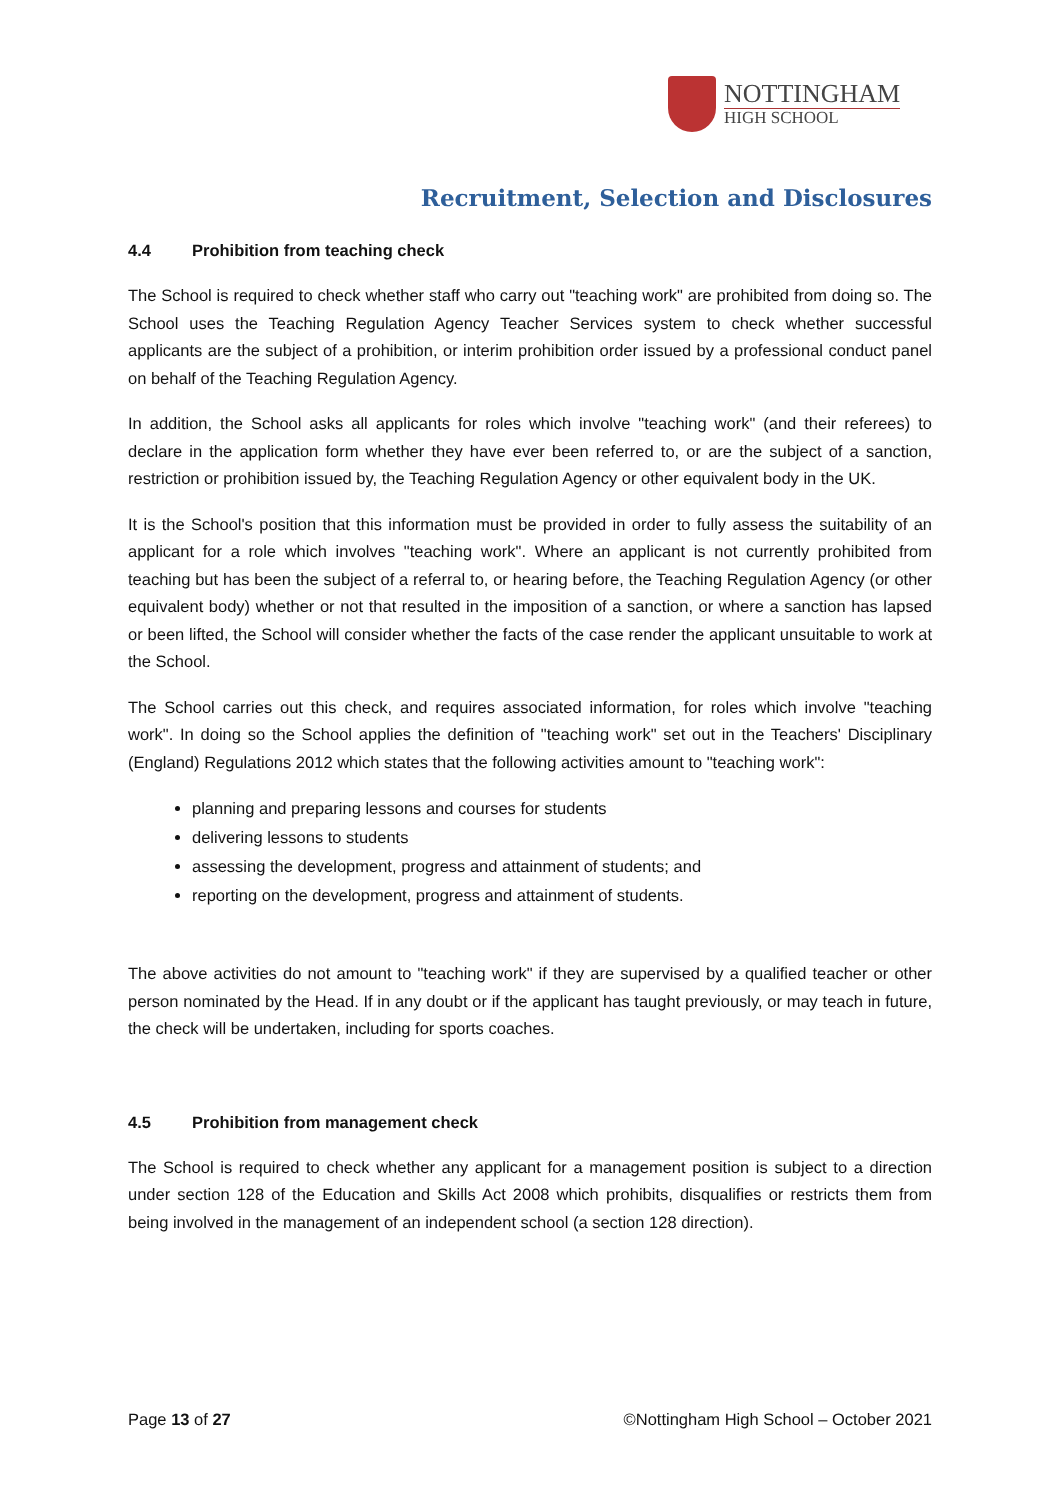NOTTINGHAM
HIGH SCHOOL
Recruitment, Selection and Disclosures
4.4 Prohibition from teaching check
The School is required to check whether staff who carry out "teaching work" are prohibited from doing so. The School uses the Teaching Regulation Agency Teacher Services system to check whether successful applicants are the subject of a prohibition, or interim prohibition order issued by a professional conduct panel on behalf of the Teaching Regulation Agency.
In addition, the School asks all applicants for roles which involve "teaching work" (and their referees) to declare in the application form whether they have ever been referred to, or are the subject of a sanction, restriction or prohibition issued by, the Teaching Regulation Agency or other equivalent body in the UK.
It is the School's position that this information must be provided in order to fully assess the suitability of an applicant for a role which involves "teaching work". Where an applicant is not currently prohibited from teaching but has been the subject of a referral to, or hearing before, the Teaching Regulation Agency (or other equivalent body) whether or not that resulted in the imposition of a sanction, or where a sanction has lapsed or been lifted, the School will consider whether the facts of the case render the applicant unsuitable to work at the School.
The School carries out this check, and requires associated information, for roles which involve "teaching work". In doing so the School applies the definition of "teaching work" set out in the Teachers' Disciplinary (England) Regulations 2012 which states that the following activities amount to "teaching work":
planning and preparing lessons and courses for students
delivering lessons to students
assessing the development, progress and attainment of students; and
reporting on the development, progress and attainment of students.
The above activities do not amount to "teaching work" if they are supervised by a qualified teacher or other person nominated by the Head. If in any doubt or if the applicant has taught previously, or may teach in future, the check will be undertaken, including for sports coaches.
4.5 Prohibition from management check
The School is required to check whether any applicant for a management position is subject to a direction under section 128 of the Education and Skills Act 2008 which prohibits, disqualifies or restricts them from being involved in the management of an independent school (a section 128 direction).
Page 13 of 27 ©Nottingham High School – October 2021